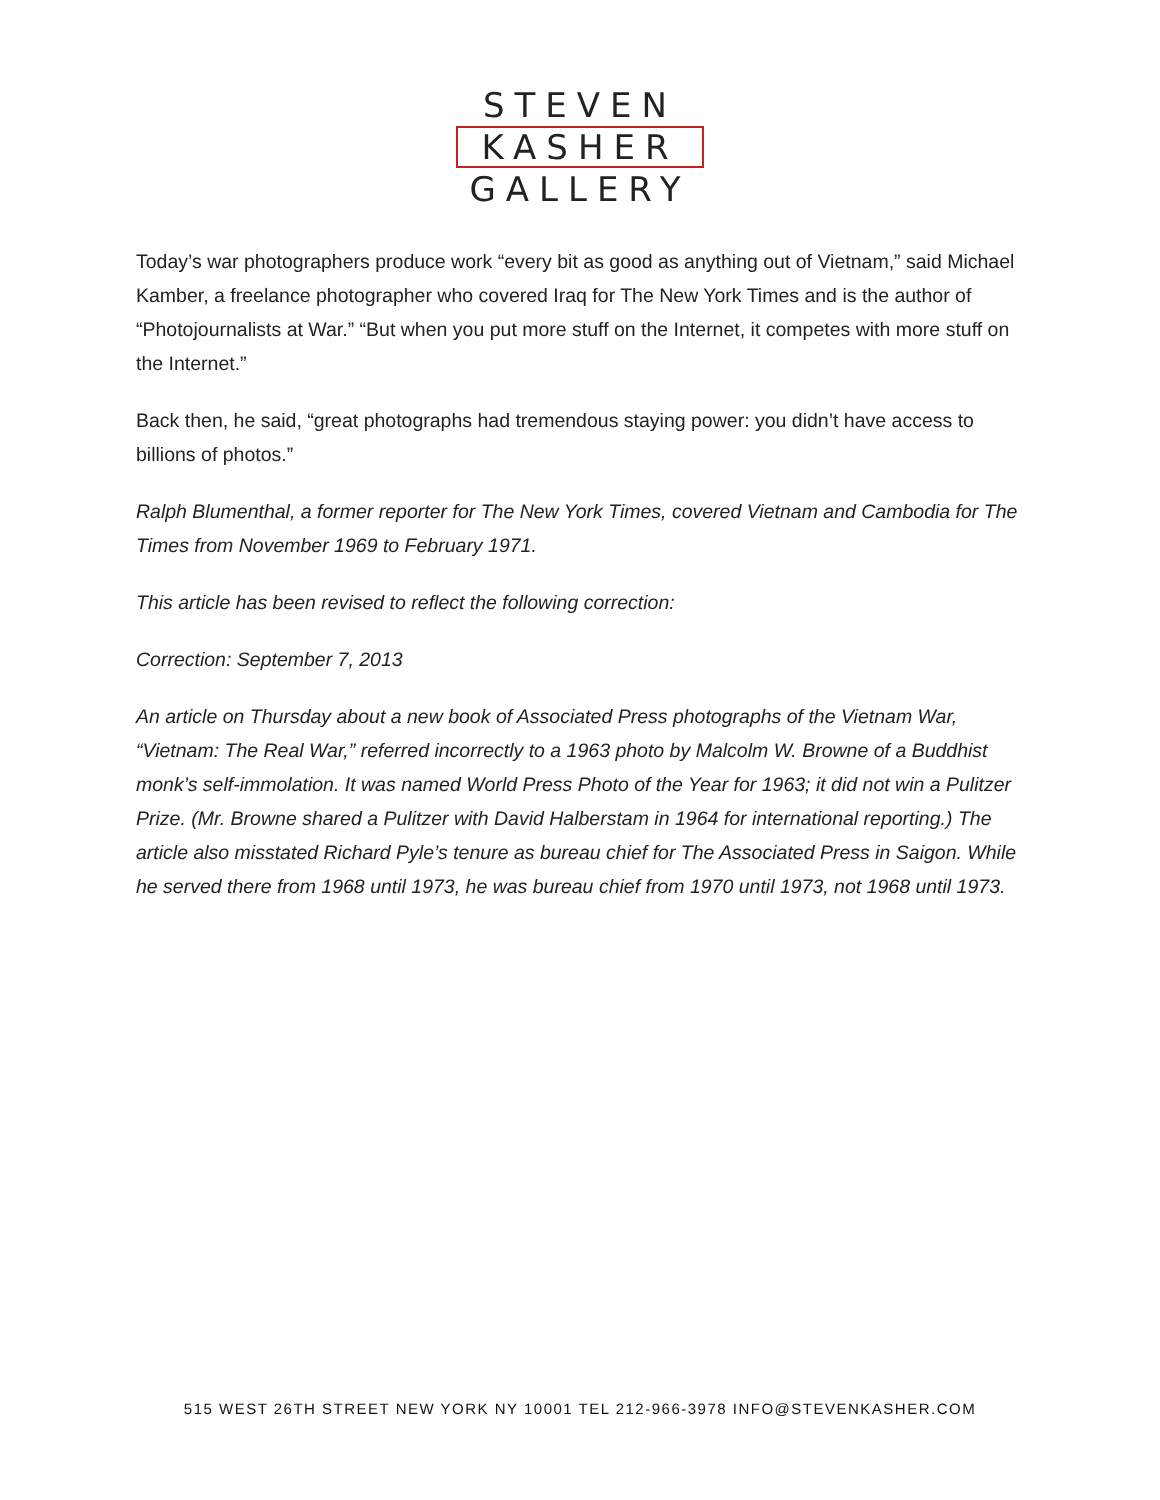STEVEN
KASHER
GALLERY
Today’s war photographers produce work “every bit as good as anything out of Vietnam,” said Michael Kamber, a freelance photographer who covered Iraq for The New York Times and is the author of “Photojournalists at War.” “But when you put more stuff on the Internet, it competes with more stuff on the Internet.”
Back then, he said, “great photographs had tremendous staying power: you didn’t have access to billions of photos.”
Ralph Blumenthal, a former reporter for The New York Times, covered Vietnam and Cambodia for The Times from November 1969 to February 1971.
This article has been revised to reflect the following correction:
Correction: September 7, 2013
An article on Thursday about a new book of Associated Press photographs of the Vietnam War, “Vietnam: The Real War,” referred incorrectly to a 1963 photo by Malcolm W. Browne of a Buddhist monk’s self-immolation. It was named World Press Photo of the Year for 1963; it did not win a Pulitzer Prize. (Mr. Browne shared a Pulitzer with David Halberstam in 1964 for international reporting.) The article also misstated Richard Pyle’s tenure as bureau chief for The Associated Press in Saigon. While he served there from 1968 until 1973, he was bureau chief from 1970 until 1973, not 1968 until 1973.
515 WEST 26TH STREET NEW YORK NY 10001 TEL 212-966-3978 INFO@STEVENKASHER.COM